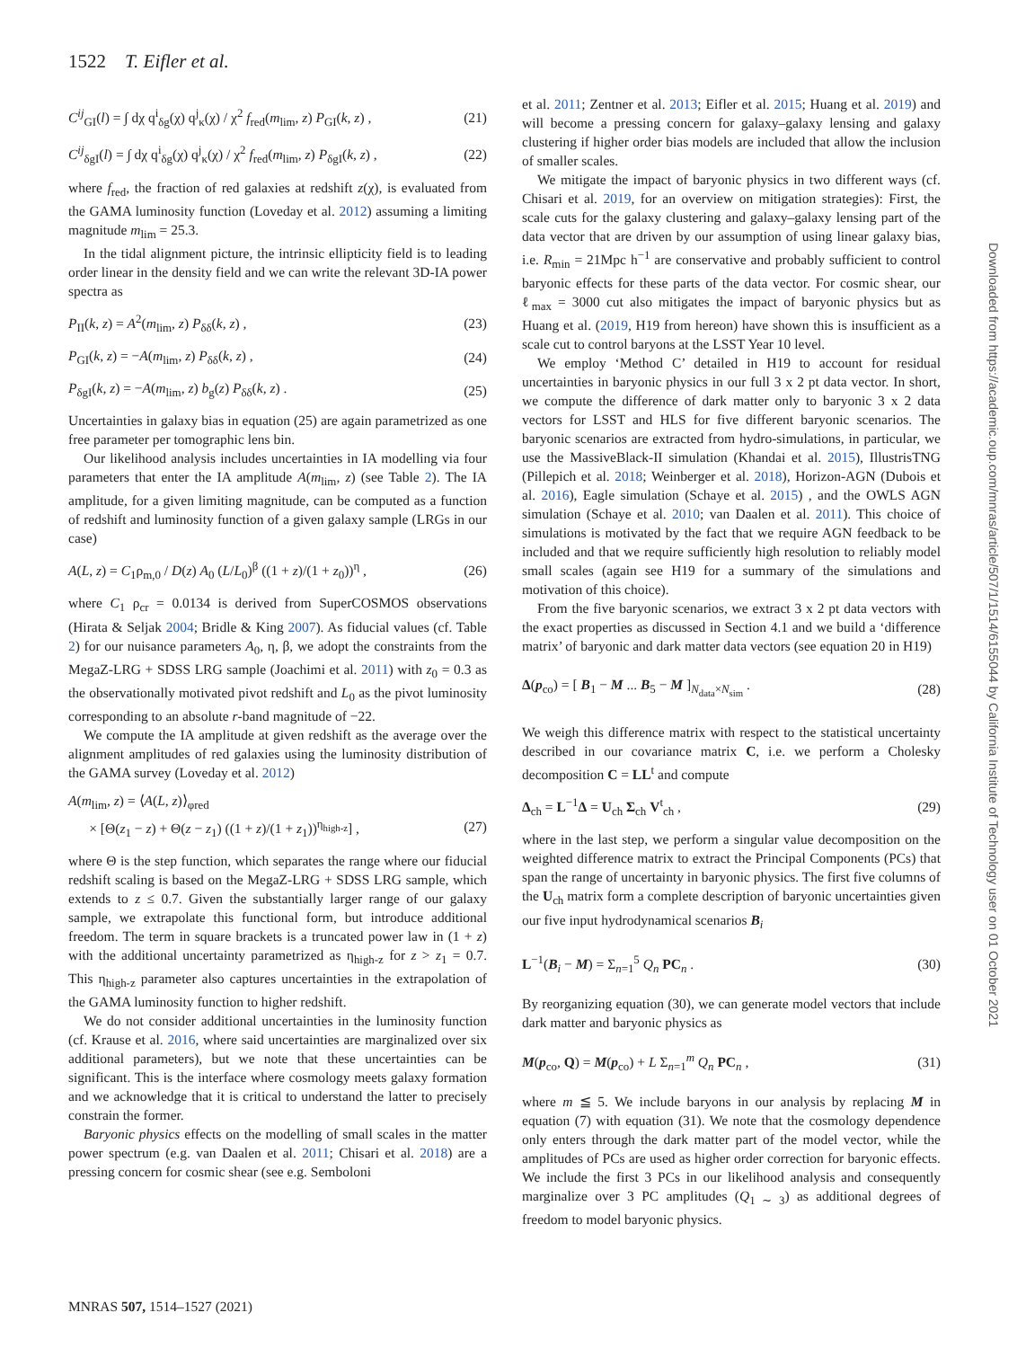1522 T. Eifler et al.
C<sup>ij</sup><sub>GI</sub>(l) = ∫ dχ q<sup>i</sup><sub>δg</sub>(χ) q<sup>j</sup><sub>κ</sub>(χ) / χ<sup>2</sup> f<sub>red</sub>(m<sub>lim</sub>, z) P<sub>GI</sub>(k, z) , (21)
C<sup>ij</sup><sub>δgI</sub>(l) = ∫ dχ q<sup>i</sup><sub>δg</sub>(χ) q<sup>j</sup><sub>κ</sub>(χ) / χ<sup>2</sup> f<sub>red</sub>(m<sub>lim</sub>, z) P<sub>δgI</sub>(k, z) , (22)
where f<sub>red</sub>, the fraction of red galaxies at redshift z(χ), is evaluated from the GAMA luminosity function (Loveday et al. 2012) assuming a limiting magnitude m<sub>lim</sub> = 25.3.
In the tidal alignment picture, the intrinsic ellipticity field is to leading order linear in the density field and we can write the relevant 3D-IA power spectra as
P<sub>II</sub>(k, z) = A<sup>2</sup>(m<sub>lim</sub>, z) P<sub>δδ</sub>(k, z) , (23)
P<sub>GI</sub>(k, z) = −A(m<sub>lim</sub>, z) P<sub>δδ</sub>(k, z) , (24)
P<sub>δgI</sub>(k, z) = −A(m<sub>lim</sub>, z) b<sub>g</sub>(z) P<sub>δδ</sub>(k, z) . (25)
Uncertainties in galaxy bias in equation (25) are again parametrized as one free parameter per tomographic lens bin.
Our likelihood analysis includes uncertainties in IA modelling via four parameters that enter the IA amplitude A(m<sub>lim</sub>, z) (see Table 2). The IA amplitude, for a given limiting magnitude, can be computed as a function of redshift and luminosity function of a given galaxy sample (LRGs in our case)
A(L, z) = C<sub>1</sub>ρ<sub>m,0</sub> / D(z) A<sub>0</sub> (L/L<sub>0</sub>)<sup>β</sup> ((1 + z)/(1 + z<sub>0</sub>))<sup>η</sup> , (26)
where C<sub>1</sub> ρ<sub>cr</sub> = 0.0134 is derived from SuperCOSMOS observations (Hirata & Seljak 2004; Bridle & King 2007). As fiducial values (cf. Table 2) for our nuisance parameters A<sub>0</sub>, η, β, we adopt the constraints from the MegaZ-LRG + SDSS LRG sample (Joachimi et al. 2011) with z<sub>0</sub> = 0.3 as the observationally motivated pivot redshift and L<sub>0</sub> as the pivot luminosity corresponding to an absolute r-band magnitude of −22.
We compute the IA amplitude at given redshift as the average over the alignment amplitudes of red galaxies using the luminosity distribution of the GAMA survey (Loveday et al. 2012)
A(m<sub>lim</sub>, z) = ⟨A(L, z)⟩<sub>φred</sub>
× [Θ(z<sub>1</sub> − z) + Θ(z − z<sub>1</sub>) ((1 + z)/(1 + z<sub>1</sub>))<sup>η<sub>high-z</sub></sup>] ,
(27)
where Θ is the step function, which separates the range where our fiducial redshift scaling is based on the MegaZ-LRG + SDSS LRG sample, which extends to z ≤ 0.7. Given the substantially larger range of our galaxy sample, we extrapolate this functional form, but introduce additional freedom. The term in square brackets is a truncated power law in (1 + z) with the additional uncertainty parametrized as η<sub>high-z</sub> for z > z<sub>1</sub> = 0.7. This η<sub>high-z</sub> parameter also captures uncertainties in the extrapolation of the GAMA luminosity function to higher redshift.
We do not consider additional uncertainties in the luminosity function (cf. Krause et al. 2016, where said uncertainties are marginalized over six additional parameters), but we note that these uncertainties can be significant. This is the interface where cosmology meets galaxy formation and we acknowledge that it is critical to understand the latter to precisely constrain the former.
Baryonic physics effects on the modelling of small scales in the matter power spectrum (e.g. van Daalen et al. 2011; Chisari et al. 2018) are a pressing concern for cosmic shear (see e.g. Semboloni
et al. 2011; Zentner et al. 2013; Eifler et al. 2015; Huang et al. 2019) and will become a pressing concern for galaxy–galaxy lensing and galaxy clustering if higher order bias models are included that allow the inclusion of smaller scales.
We mitigate the impact of baryonic physics in two different ways (cf. Chisari et al. 2019, for an overview on mitigation strategies): First, the scale cuts for the galaxy clustering and galaxy–galaxy lensing part of the data vector that are driven by our assumption of using linear galaxy bias, i.e. R<sub>min</sub> = 21Mpc h<sup>−1</sup> are conservative and probably sufficient to control baryonic effects for these parts of the data vector. For cosmic shear, our ℓ<sub>max</sub> = 3000 cut also mitigates the impact of baryonic physics but as Huang et al. (2019, H19 from hereon) have shown this is insufficient as a scale cut to control baryons at the LSST Year 10 level.
We employ ‘Method C’ detailed in H19 to account for residual uncertainties in baryonic physics in our full 3 x 2 pt data vector. In short, we compute the difference of dark matter only to baryonic 3 x 2 data vectors for LSST and HLS for five different baryonic scenarios. The baryonic scenarios are extracted from hydro-simulations, in particular, we use the MassiveBlack-II simulation (Khandai et al. 2015), IllustrisTNG (Pillepich et al. 2018; Weinberger et al. 2018), Horizon-AGN (Dubois et al. 2016), Eagle simulation (Schaye et al. 2015) , and the OWLS AGN simulation (Schaye et al. 2010; van Daalen et al. 2011). This choice of simulations is motivated by the fact that we require AGN feedback to be included and that we require sufficiently high resolution to reliably model small scales (again see H19 for a summary of the simulations and motivation of this choice).
From the five baryonic scenarios, we extract 3 x 2 pt data vectors with the exact properties as discussed in Section 4.1 and we build a ‘difference matrix’ of baryonic and dark matter data vectors (see equation 20 in H19)
Δ(p<sub>co</sub>) = [ B<sub>1</sub> − M ... B<sub>5</sub> − M ]<sub>N<sub>data</sub>×N<sub>sim</sub></sub> . (28)
We weigh this difference matrix with respect to the statistical uncertainty described in our covariance matrix C, i.e. we perform a Cholesky decomposition C = LL<sup>t</sup> and compute
Δ<sub>ch</sub> = L<sup>−1</sup>Δ = U<sub>ch</sub> Σ<sub>ch</sub> V<sup>t</sup><sub>ch</sub> , (29)
where in the last step, we perform a singular value decomposition on the weighted difference matrix to extract the Principal Components (PCs) that span the range of uncertainty in baryonic physics. The first five columns of the U<sub>ch</sub> matrix form a complete description of baryonic uncertainties given our five input hydrodynamical scenarios B<sub>i</sub>
L<sup>−1</sup>(B<sub>i</sub> − M) = Σ<sub>n=1</sub><sup>5</sup> Q<sub>n</sub> PC<sub>n</sub> . (30)
By reorganizing equation (30), we can generate model vectors that include dark matter and baryonic physics as
M(p<sub>co</sub>, Q) = M(p<sub>co</sub>) + L Σ<sub>n=1</sub><sup>m</sup> Q<sub>n</sub> PC<sub>n</sub> , (31)
where m ≦ 5. We include baryons in our analysis by replacing M in equation (7) with equation (31). We note that the cosmology dependence only enters through the dark matter part of the model vector, while the amplitudes of PCs are used as higher order correction for baryonic effects. We include the first 3 PCs in our likelihood analysis and consequently marginalize over 3 PC amplitudes (Q<sub>1 ∼ 3</sub>) as additional degrees of freedom to model baryonic physics.
MNRAS 507, 1514–1527 (2021)
Downloaded from https://academic.oup.com/mnras/article/507/1/1514/6155044 by California Institute of Technology user on 01 October 2021